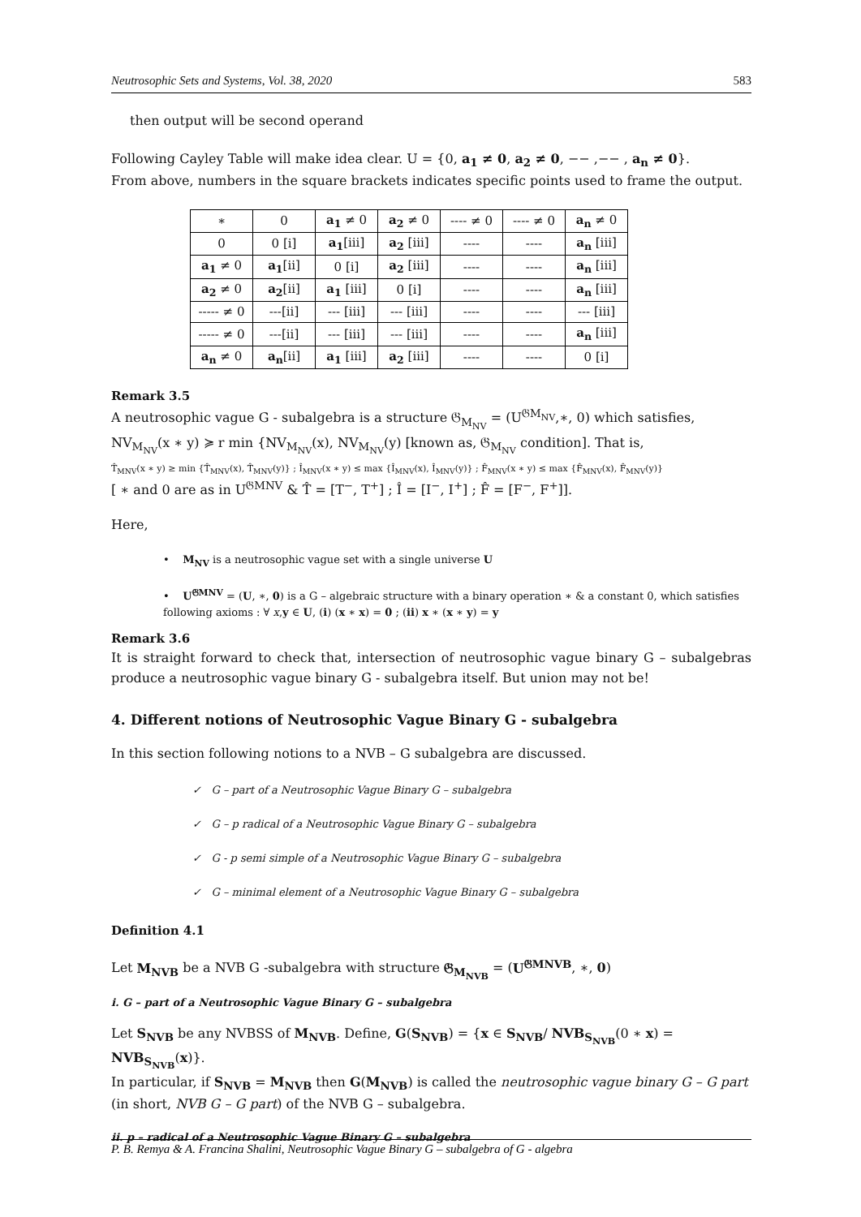Neutrosophic Sets and Systems, Vol. 38, 2020 583
then output will be second operand
Following Cayley Table will make idea clear. U = {0, a<sub>1</sub> ≠ 0, a<sub>2</sub> ≠ 0, −− ,−− , a<sub>n</sub> ≠ 0}.
From above, numbers in the square brackets indicates specific points used to frame the output.
| ∗ | 0 | a<sub>1</sub> ≠ 0 | a<sub>2</sub> ≠ 0 | ---- ≠ 0 | ---- ≠ 0 | a<sub>n</sub> ≠ 0 |
| 0 | 0 [i] | a<sub>1</sub> [iii] | a<sub>2</sub> [iii] | ---- | ---- | a<sub>n</sub> [iii] |
| a<sub>1</sub> ≠ 0 | a<sub>1</sub> [ii] | 0 [i] | a<sub>2</sub> [iii] | ---- | ---- | a<sub>n</sub> [iii] |
| a<sub>2</sub> ≠ 0 | a<sub>2</sub> [ii] | a<sub>1</sub> [iii] | 0 [i] | ---- | ---- | a<sub>n</sub> [iii] |
| ----- ≠ 0 | ---[ii] | --- [iii] | --- [iii] | ---- | ---- | --- [iii] |
| ----- ≠ 0 | ---[ii] | --- [iii] | --- [iii] | ---- | ---- | a<sub>n</sub> [iii] |
| a<sub>n</sub> ≠ 0 | a<sub>n</sub> [ii] | a<sub>1</sub> [iii] | a<sub>2</sub> [iii] | ---- | ---- | 0 [i] |
Remark 3.5
A neutrosophic vague G - subalgebra is a structure 𝔊<sub>M<sub>NV</sub></sub> = (U<sup>𝔊M<sub>NV</sub></sup>,∗, 0) which satisfies,
NV<sub>M<sub>NV</sub></sub>(x ∗ y) ≽ r min {NV<sub>M<sub>NV</sub></sub>(x), NV<sub>M<sub>NV</sub></sub>(y) [known as, 𝔊<sub>M<sub>NV</sub></sub> condition]. That is,
T̂<sub>MNV</sub>(x ∗ y) ≥ min {T̂<sub>MNV</sub>(x), T̂<sub>MNV</sub>(y)} ; Î<sub>MNV</sub>(x ∗ y) ≤ max {Î<sub>MNV</sub>(x), Î<sub>MNV</sub>(y)} ; F̂<sub>MNV</sub>(x ∗ y) ≤ max {F̂<sub>MNV</sub>(x), F̂<sub>MNV</sub>(y)}
[ ∗ and 0 are as in U<sup>𝔊MNV</sup> & T̂ = [T<sup>−</sup>, T<sup>+</sup>] ; Î = [I<sup>−</sup>, I<sup>+</sup>] ; F̂ = [F<sup>−</sup>, F<sup>+</sup>]].
Here,
• M<sub>NV</sub> is a neutrosophic vague set with a single universe U
• U<sup>𝔊MNV</sup> = (U, ∗, 0) is a G – algebraic structure with a binary operation ∗ & a constant 0, which satisfies following axioms : ∀ x,y ∈ U, (i) (x ∗ x) = 0 ; (ii) x ∗ (x ∗ y) = y
Remark 3.6
It is straight forward to check that, intersection of neutrosophic vague binary G – subalgebras produce a neutrosophic vague binary G - subalgebra itself. But union may not be!
4. Different notions of Neutrosophic Vague Binary G - subalgebra
In this section following notions to a NVB – G subalgebra are discussed.
✓ G – part of a Neutrosophic Vague Binary G – subalgebra
✓ G – p radical of a Neutrosophic Vague Binary G – subalgebra
✓ G - p semi simple of a Neutrosophic Vague Binary G – subalgebra
✓ G – minimal element of a Neutrosophic Vague Binary G – subalgebra
Definition 4.1
Let M<sub>NVB</sub> be a NVB G -subalgebra with structure 𝔊<sub>M<sub>NVB</sub></sub> = (U<sup>𝔊MNVB</sup>, ∗, 0)
i. G – part of a Neutrosophic Vague Binary G – subalgebra
Let S<sub>NVB</sub> be any NVBSS of M<sub>NVB</sub>. Define, G(S<sub>NVB</sub>) = {x ∈ S<sub>NVB</sub>/ NVB<sub>S<sub>NVB</sub></sub>(0 ∗ x) = NVB<sub>S<sub>NVB</sub></sub>(x)}.
In particular, if S<sub>NVB</sub> = M<sub>NVB</sub> then G(M<sub>NVB</sub>) is called the neutrosophic vague binary G – G part
(in short, NVB G – G part) of the NVB G – subalgebra.
ii. p – radical of a Neutrosophic Vague Binary G – subalgebra
P. B. Remya & A. Francina Shalini, Neutrosophic Vague Binary G – subalgebra of G - algebra